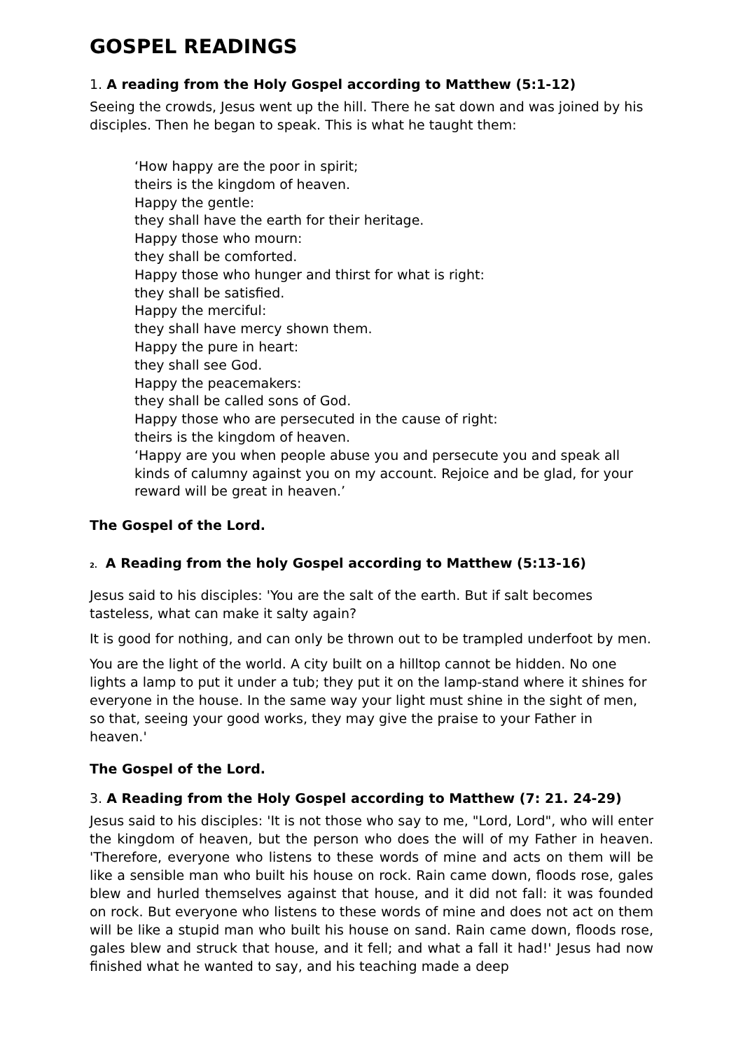GOSPEL READINGS
1. A reading from the Holy Gospel according to Matthew (5:1-12)
Seeing the crowds, Jesus went up the hill. There he sat down and was joined by his disciples. Then he began to speak. This is what he taught them:
‘How happy are the poor in spirit;
theirs is the kingdom of heaven.
Happy the gentle:
they shall have the earth for their heritage.
Happy those who mourn:
they shall be comforted.
Happy those who hunger and thirst for what is right:
they shall be satisfied.
Happy the merciful:
they shall have mercy shown them.
Happy the pure in heart:
they shall see God.
Happy the peacemakers:
they shall be called sons of God.
Happy those who are persecuted in the cause of right:
theirs is the kingdom of heaven.
‘Happy are you when people abuse you and persecute you and speak all kinds of calumny against you on my account. Rejoice and be glad, for your reward will be great in heaven.’
The Gospel of the Lord.
2. A Reading from the holy Gospel according to Matthew (5:13-16)
Jesus said to his disciples: 'You are the salt of the earth. But if salt becomes tasteless, what can make it salty again?
It is good for nothing, and can only be thrown out to be trampled underfoot by men.
You are the light of the world. A city built on a hilltop cannot be hidden. No one lights a lamp to put it under a tub; they put it on the lamp-stand where it shines for everyone in the house. In the same way your light must shine in the sight of men, so that, seeing your good works, they may give the praise to your Father in heaven.'
The Gospel of the Lord.
3. A Reading from the Holy Gospel according to Matthew (7: 21. 24-29)
Jesus said to his disciples: 'It is not those who say to me, "Lord, Lord", who will enter the kingdom of heaven, but the person who does the will of my Father in heaven. 'Therefore, everyone who listens to these words of mine and acts on them will be like a sensible man who built his house on rock. Rain came down, floods rose, gales blew and hurled themselves against that house, and it did not fall: it was founded on rock. But everyone who listens to these words of mine and does not act on them will be like a stupid man who built his house on sand. Rain came down, floods rose, gales blew and struck that house, and it fell; and what a fall it had!' Jesus had now finished what he wanted to say, and his teaching made a deep